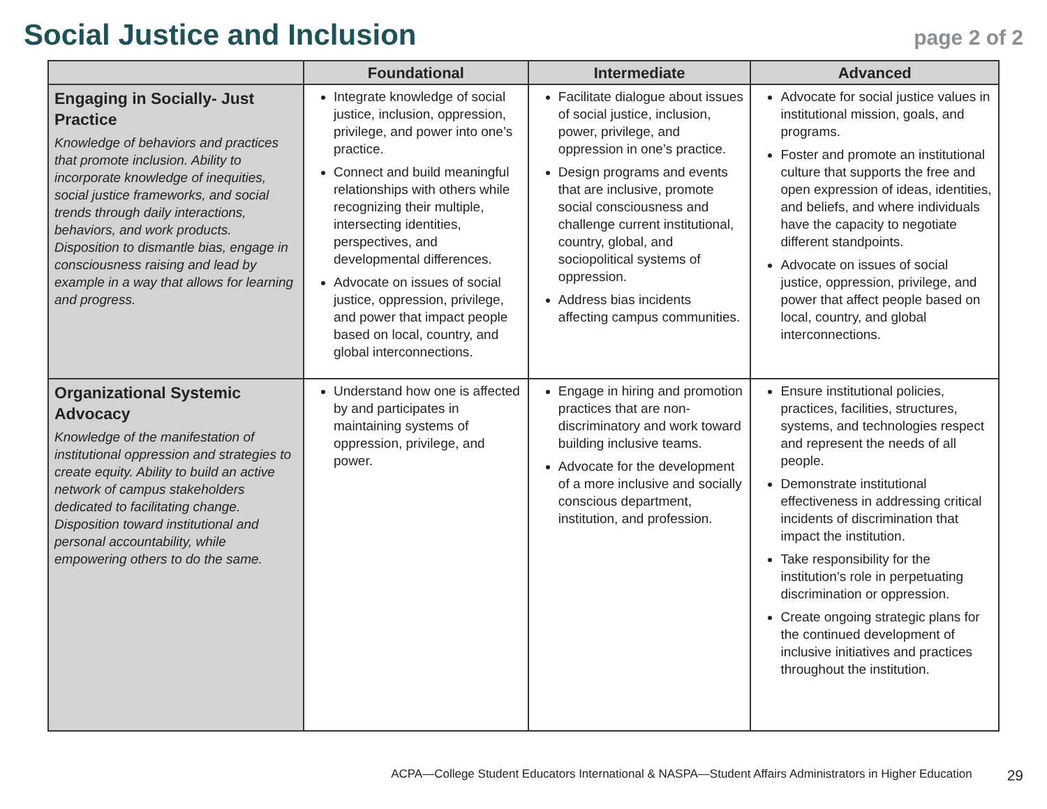Social Justice and Inclusion
page 2 of 2
| | Foundational | Intermediate | Advanced |
| --- | --- | --- | --- |
| Engaging in Socially- Just Practice Knowledge of behaviors and practices that promote inclusion. Ability to incorporate knowledge of inequities, social justice frameworks, and social trends through daily interactions, behaviors, and work products. Disposition to dismantle bias, engage in consciousness raising and lead by example in a way that allows for learning and progress. | Integrate knowledge of social justice, inclusion, oppression, privilege, and power into one’s practice. Connect and build meaningful relationships with others while recognizing their multiple, intersecting identities, perspectives, and developmental differences. Advocate on issues of social justice, oppression, privilege, and power that impact people based on local, country, and global interconnections. | Facilitate dialogue about issues of social justice, inclusion, power, privilege, and oppression in one’s practice. Design programs and events that are inclusive, promote social consciousness and challenge current institutional, country, global, and sociopolitical systems of oppression. Address bias incidents affecting campus communities. | Advocate for social justice values in institutional mission, goals, and programs. Foster and promote an institutional culture that supports the free and open expression of ideas, identities, and beliefs, and where individuals have the capacity to negotiate different standpoints. Advocate on issues of social justice, oppression, privilege, and power that affect people based on local, country, and global interconnections. |
| Organizational Systemic Advocacy Knowledge of the manifestation of institutional oppression and strategies to create equity. Ability to build an active network of campus stakeholders dedicated to facilitating change. Disposition toward institutional and personal accountability, while empowering others to do the same. | Understand how one is affected by and participates in maintaining systems of oppression, privilege, and power. | Engage in hiring and promotion practices that are non- discriminatory and work toward building inclusive teams. Advocate for the development of a more inclusive and socially conscious department, institution, and profession. | Ensure institutional policies, practices, facilities, structures, systems, and technologies respect and represent the needs of all people. Demonstrate institutional effectiveness in addressing critical incidents of discrimination that impact the institution. Take responsibility for the institution’s role in perpetuating discrimination or oppression. Create ongoing strategic plans for the continued development of inclusive initiatives and practices throughout the institution. |
ACPA—College Student Educators International & NASPA—Student Affairs Administrators in Higher Education 29